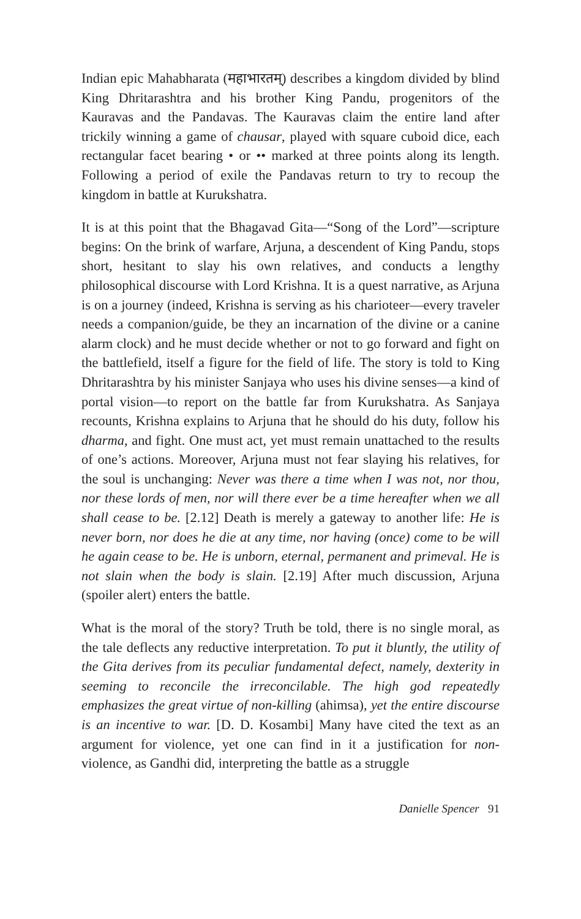Indian epic Mahabharata (महाभारतम्) describes a kingdom divided by blind King Dhritarashtra and his brother King Pandu, progenitors of the Kauravas and the Pandavas. The Kauravas claim the entire land after trickily winning a game of chausar, played with square cuboid dice, each rectangular facet bearing • or •• marked at three points along its length. Following a period of exile the Pandavas return to try to recoup the kingdom in battle at Kurukshatra.
It is at this point that the Bhagavad Gita—“Song of the Lord”—scripture begins: On the brink of warfare, Arjuna, a descendent of King Pandu, stops short, hesitant to slay his own relatives, and conducts a lengthy philosophical discourse with Lord Krishna. It is a quest narrative, as Arjuna is on a journey (indeed, Krishna is serving as his charioteer—every traveler needs a companion/guide, be they an incarnation of the divine or a canine alarm clock) and he must decide whether or not to go forward and fight on the battlefield, itself a figure for the field of life. The story is told to King Dhritarashtra by his minister Sanjaya who uses his divine senses—a kind of portal vision—to report on the battle far from Kurukshatra. As Sanjaya recounts, Krishna explains to Arjuna that he should do his duty, follow his dharma, and fight. One must act, yet must remain unattached to the results of one’s actions. Moreover, Arjuna must not fear slaying his relatives, for the soul is unchanging: Never was there a time when I was not, nor thou, nor these lords of men, nor will there ever be a time hereafter when we all shall cease to be. [2.12] Death is merely a gateway to another life: He is never born, nor does he die at any time, nor having (once) come to be will he again cease to be. He is unborn, eternal, permanent and primeval. He is not slain when the body is slain. [2.19] After much discussion, Arjuna (spoiler alert) enters the battle.
What is the moral of the story? Truth be told, there is no single moral, as the tale deflects any reductive interpretation. To put it bluntly, the utility of the Gita derives from its peculiar fundamental defect, namely, dexterity in seeming to reconcile the irreconcilable. The high god repeatedly emphasizes the great virtue of non-killing (ahimsa), yet the entire discourse is an incentive to war. [D. D. Kosambi] Many have cited the text as an argument for violence, yet one can find in it a justification for non-violence, as Gandhi did, interpreting the battle as a struggle
Danielle Spencer 91